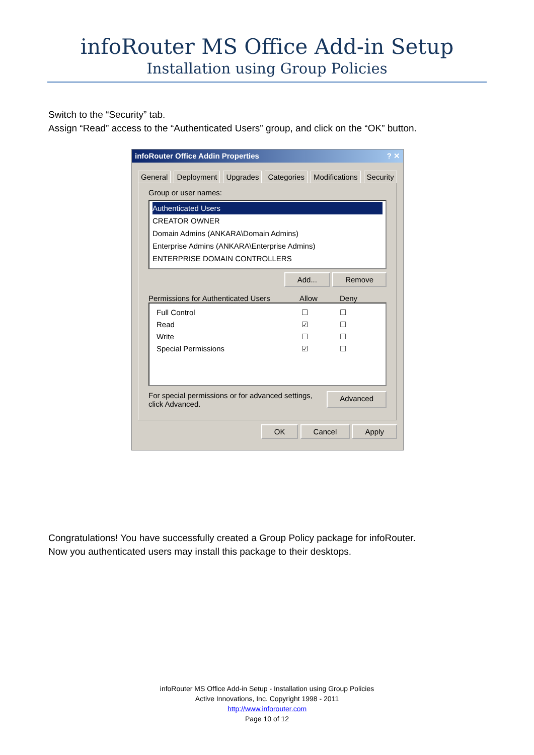infoRouter MS Office Add-in Setup
Installation using Group Policies
Switch to the “Security” tab.
Assign “Read” access to the “Authenticated Users” group, and click on the “OK” button.
infoRouter Office Addin Properties? ✕
General Deployment Upgrades Categories Modifications Security
Group or user names:
Authenticated Users
CREATOR OWNER
Domain Admins (ANKARA\Domain Admins)
Enterprise Admins (ANKARA\Enterprise Admins)
ENTERPRISE DOMAIN CONTROLLERS
Add... Remove
Permissions for Authenticated Users Allow Deny
Full Control ☐ ☐
Read ☑ ☐
Write ☐ ☐
Special Permissions ☑ ☐
For special permissions or for advanced settings,
click Advanced. Advanced
OK Cancel Apply
Congratulations! You have successfully created a Group Policy package for infoRouter.
Now you authenticated users may install this package to their desktops.
infoRouter MS Office Add-in Setup - Installation using Group Policies
Active Innovations, Inc. Copyright 1998 - 2011
http://www.inforouter.com
Page 10 of 12